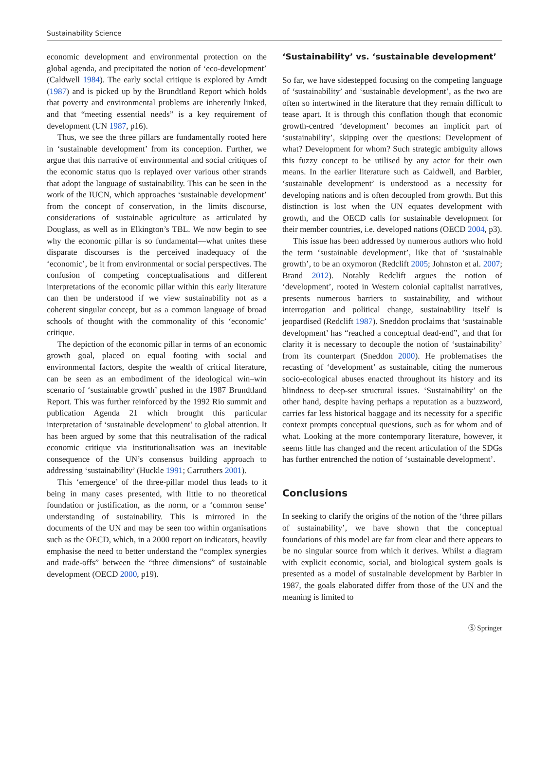Sustainability Science
economic development and environmental protection on the global agenda, and precipitated the notion of ‘eco-development’ (Caldwell 1984). The early social critique is explored by Arndt (1987) and is picked up by the Brundtland Report which holds that poverty and environmental problems are inherently linked, and that “meeting essential needs” is a key requirement of development (UN 1987, p16).
Thus, we see the three pillars are fundamentally rooted here in ‘sustainable development’ from its conception. Further, we argue that this narrative of environmental and social critiques of the economic status quo is replayed over various other strands that adopt the language of sustainability. This can be seen in the work of the IUCN, which approaches ‘sustainable development’ from the concept of conservation, in the limits discourse, considerations of sustainable agriculture as articulated by Douglass, as well as in Elkington’s TBL. We now begin to see why the economic pillar is so fundamental—what unites these disparate discourses is the perceived inadequacy of the ‘economic’, be it from environmental or social perspectives. The confusion of competing conceptualisations and different interpretations of the economic pillar within this early literature can then be understood if we view sustainability not as a coherent singular concept, but as a common language of broad schools of thought with the commonality of this ‘economic’ critique.
The depiction of the economic pillar in terms of an economic growth goal, placed on equal footing with social and environmental factors, despite the wealth of critical literature, can be seen as an embodiment of the ideological win–win scenario of ‘sustainable growth’ pushed in the 1987 Brundtland Report. This was further reinforced by the 1992 Rio summit and publication Agenda 21 which brought this particular interpretation of ‘sustainable development’ to global attention. It has been argued by some that this neutralisation of the radical economic critique via institutionalisation was an inevitable consequence of the UN’s consensus building approach to addressing ‘sustainability’ (Huckle 1991; Carruthers 2001).
This ‘emergence’ of the three-pillar model thus leads to it being in many cases presented, with little to no theoretical foundation or justification, as the norm, or a ‘common sense’ understanding of sustainability. This is mirrored in the documents of the UN and may be seen too within organisations such as the OECD, which, in a 2000 report on indicators, heavily emphasise the need to better understand the “complex synergies and trade-offs” between the “three dimensions” of sustainable development (OECD 2000, p19).
‘Sustainability’ vs. ‘sustainable development’
So far, we have sidestepped focusing on the competing language of ‘sustainability’ and ‘sustainable development’, as the two are often so intertwined in the literature that they remain difficult to tease apart. It is through this conflation though that economic growth-centred ‘development’ becomes an implicit part of ‘sustainability’, skipping over the questions: Development of what? Development for whom? Such strategic ambiguity allows this fuzzy concept to be utilised by any actor for their own means. In the earlier literature such as Caldwell, and Barbier, ‘sustainable development’ is understood as a necessity for developing nations and is often decoupled from growth. But this distinction is lost when the UN equates development with growth, and the OECD calls for sustainable development for their member countries, i.e. developed nations (OECD 2004, p3).
This issue has been addressed by numerous authors who hold the term ‘sustainable development’, like that of ‘sustainable growth’, to be an oxymoron (Redclift 2005; Johnston et al. 2007; Brand 2012). Notably Redclift argues the notion of ‘development’, rooted in Western colonial capitalist narratives, presents numerous barriers to sustainability, and without interrogation and political change, sustainability itself is jeopardised (Redclift 1987). Sneddon proclaims that ‘sustainable development’ has “reached a conceptual dead-end”, and that for clarity it is necessary to decouple the notion of ‘sustainability’ from its counterpart (Sneddon 2000). He problematises the recasting of ‘development’ as sustainable, citing the numerous socio-ecological abuses enacted throughout its history and its blindness to deep-set structural issues. ‘Sustainability’ on the other hand, despite having perhaps a reputation as a buzzword, carries far less historical baggage and its necessity for a specific context prompts conceptual questions, such as for whom and of what. Looking at the more contemporary literature, however, it seems little has changed and the recent articulation of the SDGs has further entrenched the notion of ‘sustainable development’.
Conclusions
In seeking to clarify the origins of the notion of the ‘three pillars of sustainability’, we have shown that the conceptual foundations of this model are far from clear and there appears to be no singular source from which it derives. Whilst a diagram with explicit economic, social, and biological system goals is presented as a model of sustainable development by Barbier in 1987, the goals elaborated differ from those of the UN and the meaning is limited to
Ⓢ Springer